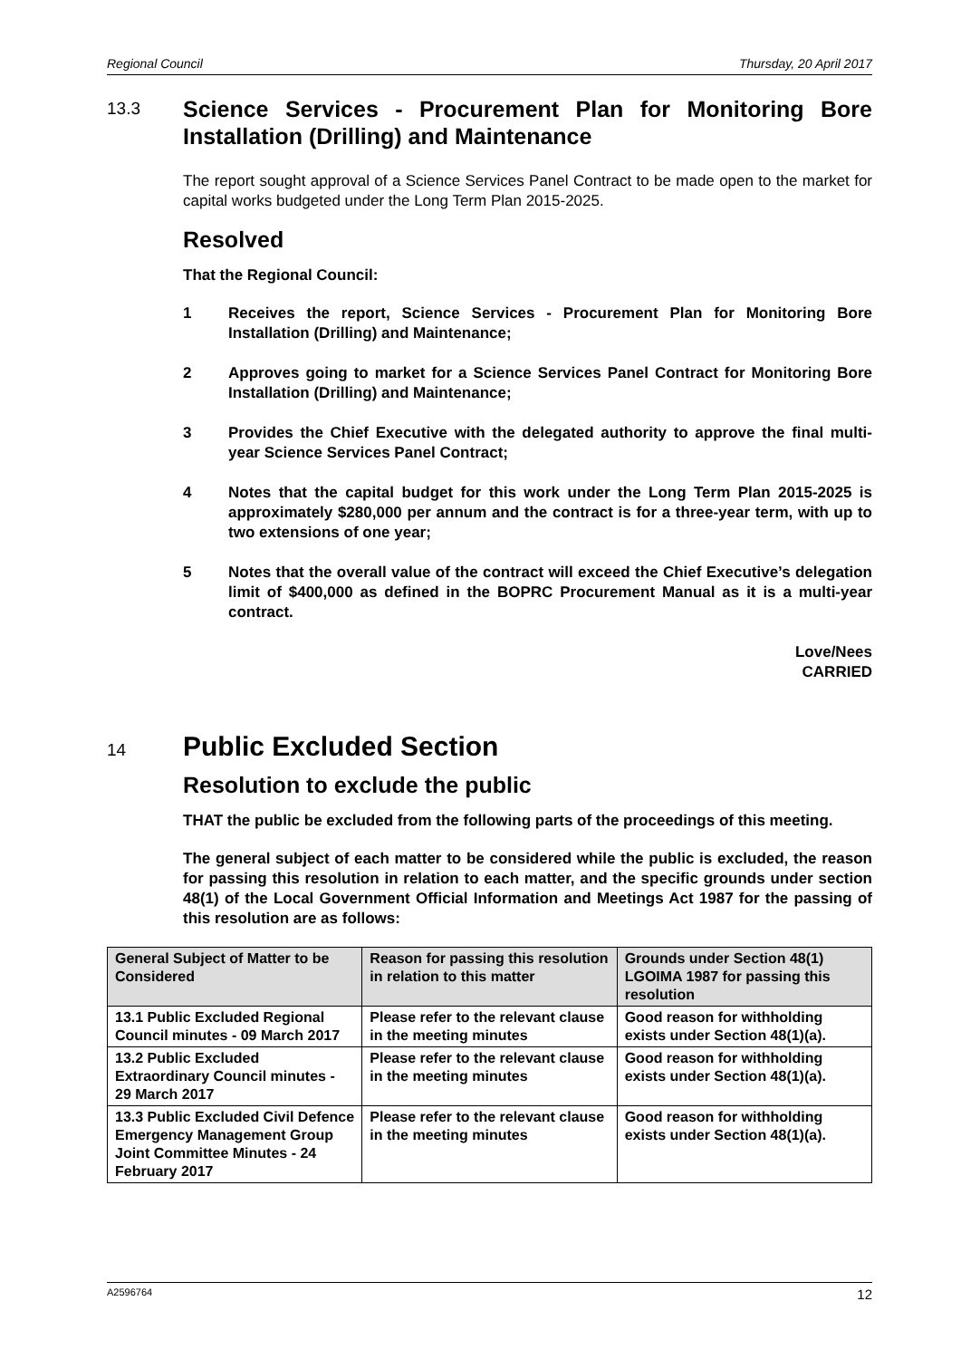Regional Council Thursday, 20 April 2017
13.3
Science Services - Procurement Plan for Monitoring Bore Installation (Drilling) and Maintenance
The report sought approval of a Science Services Panel Contract to be made open to the market for capital works budgeted under the Long Term Plan 2015-2025.
Resolved
That the Regional Council:
1 Receives the report, Science Services - Procurement Plan for Monitoring Bore Installation (Drilling) and Maintenance;
2 Approves going to market for a Science Services Panel Contract for Monitoring Bore Installation (Drilling) and Maintenance;
3 Provides the Chief Executive with the delegated authority to approve the final multi-year Science Services Panel Contract;
4 Notes that the capital budget for this work under the Long Term Plan 2015-2025 is approximately $280,000 per annum and the contract is for a three-year term, with up to two extensions of one year;
5 Notes that the overall value of the contract will exceed the Chief Executive’s delegation limit of $400,000 as defined in the BOPRC Procurement Manual as it is a multi-year contract.
Love/Nees
CARRIED
14
Public Excluded Section
Resolution to exclude the public
THAT the public be excluded from the following parts of the proceedings of this meeting.
The general subject of each matter to be considered while the public is excluded, the reason for passing this resolution in relation to each matter, and the specific grounds under section 48(1) of the Local Government Official Information and Meetings Act 1987 for the passing of this resolution are as follows:
| General Subject of Matter to be Considered | Reason for passing this resolution in relation to this matter | Grounds under Section 48(1) LGOIMA 1987 for passing this resolution |
| --- | --- | --- |
| 13.1 Public Excluded Regional Council minutes - 09 March 2017 | Please refer to the relevant clause in the meeting minutes | Good reason for withholding exists under Section 48(1)(a). |
| 13.2 Public Excluded Extraordinary Council minutes - 29 March 2017 | Please refer to the relevant clause in the meeting minutes | Good reason for withholding exists under Section 48(1)(a). |
| 13.3 Public Excluded Civil Defence Emergency Management Group Joint Committee Minutes - 24 February 2017 | Please refer to the relevant clause in the meeting minutes | Good reason for withholding exists under Section 48(1)(a). |
A2596764 12